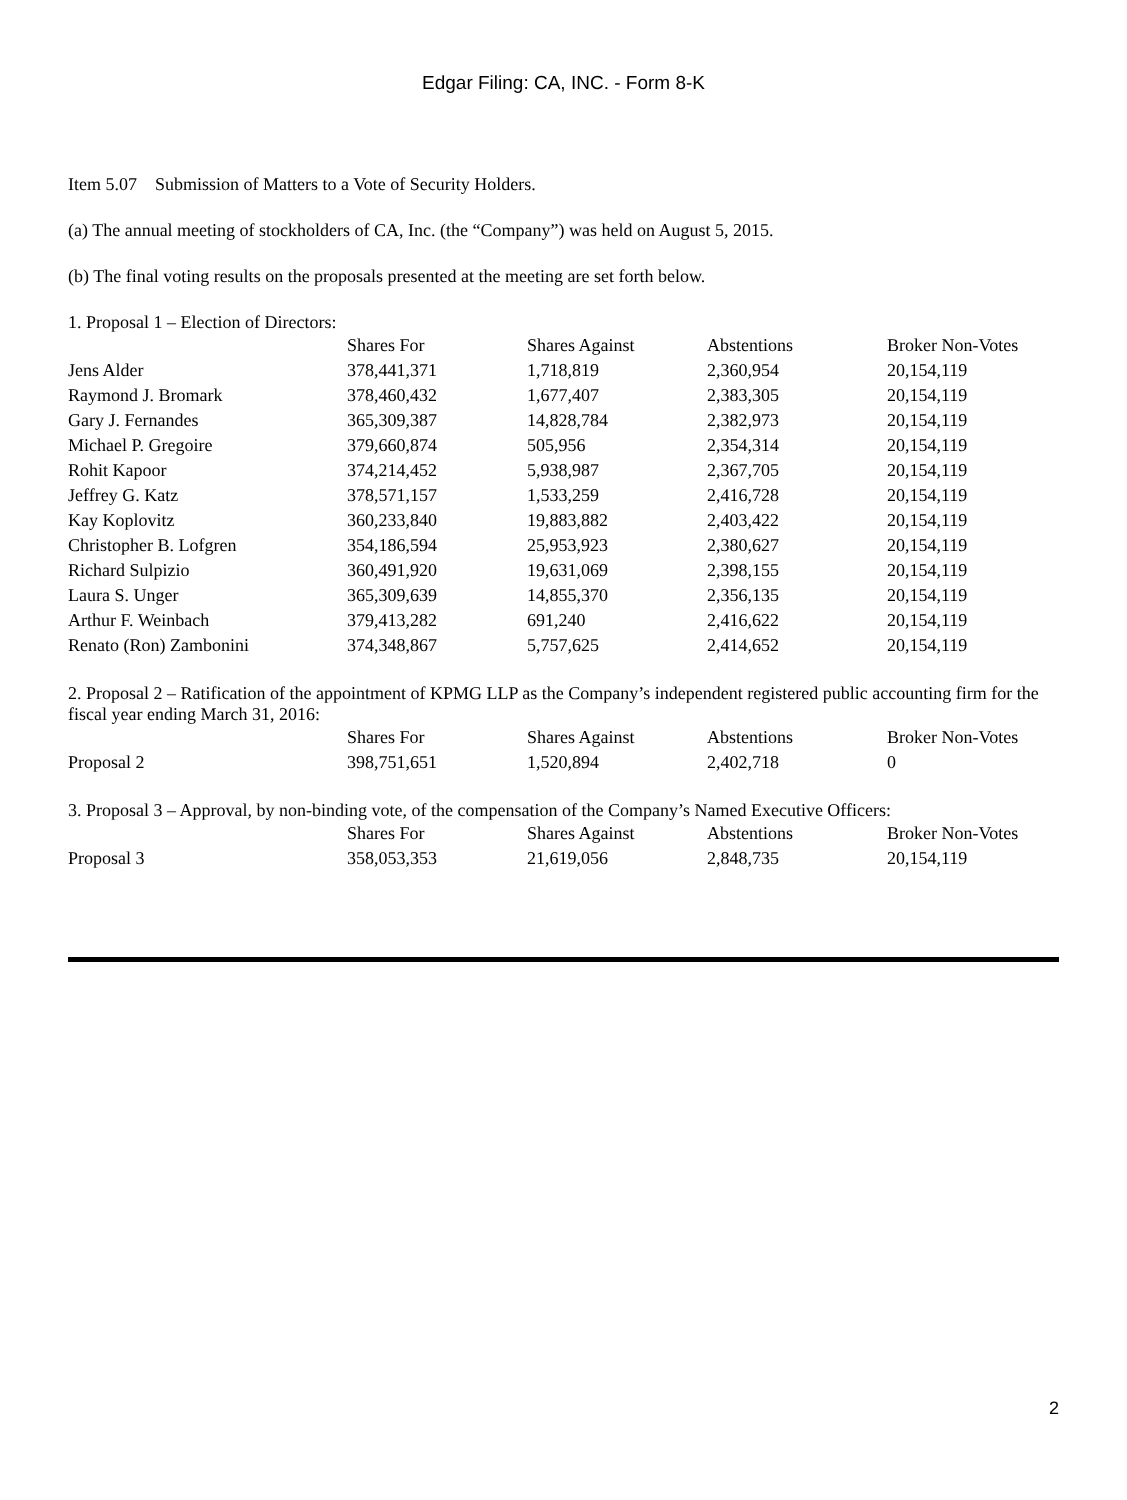Edgar Filing: CA, INC. - Form 8-K
Item 5.07 Submission of Matters to a Vote of Security Holders.
(a) The annual meeting of stockholders of CA, Inc. (the “Company”) was held on August 5, 2015.
(b) The final voting results on the proposals presented at the meeting are set forth below.
1. Proposal 1 – Election of Directors:
| | Shares For | Shares Against | Abstentions | Broker Non-Votes |
| --- | --- | --- | --- | --- |
| Jens Alder | 378,441,371 | 1,718,819 | 2,360,954 | 20,154,119 |
| Raymond J. Bromark | 378,460,432 | 1,677,407 | 2,383,305 | 20,154,119 |
| Gary J. Fernandes | 365,309,387 | 14,828,784 | 2,382,973 | 20,154,119 |
| Michael P. Gregoire | 379,660,874 | 505,956 | 2,354,314 | 20,154,119 |
| Rohit Kapoor | 374,214,452 | 5,938,987 | 2,367,705 | 20,154,119 |
| Jeffrey G. Katz | 378,571,157 | 1,533,259 | 2,416,728 | 20,154,119 |
| Kay Koplovitz | 360,233,840 | 19,883,882 | 2,403,422 | 20,154,119 |
| Christopher B. Lofgren | 354,186,594 | 25,953,923 | 2,380,627 | 20,154,119 |
| Richard Sulpizio | 360,491,920 | 19,631,069 | 2,398,155 | 20,154,119 |
| Laura S. Unger | 365,309,639 | 14,855,370 | 2,356,135 | 20,154,119 |
| Arthur F. Weinbach | 379,413,282 | 691,240 | 2,416,622 | 20,154,119 |
| Renato (Ron) Zambonini | 374,348,867 | 5,757,625 | 2,414,652 | 20,154,119 |
2. Proposal 2 – Ratification of the appointment of KPMG LLP as the Company’s independent registered public accounting firm for the fiscal year ending March 31, 2016:
| | Shares For | Shares Against | Abstentions | Broker Non-Votes |
| --- | --- | --- | --- | --- |
| Proposal 2 | 398,751,651 | 1,520,894 | 2,402,718 | 0 |
3. Proposal 3 – Approval, by non-binding vote, of the compensation of the Company’s Named Executive Officers:
| | Shares For | Shares Against | Abstentions | Broker Non-Votes |
| --- | --- | --- | --- | --- |
| Proposal 3 | 358,053,353 | 21,619,056 | 2,848,735 | 20,154,119 |
2